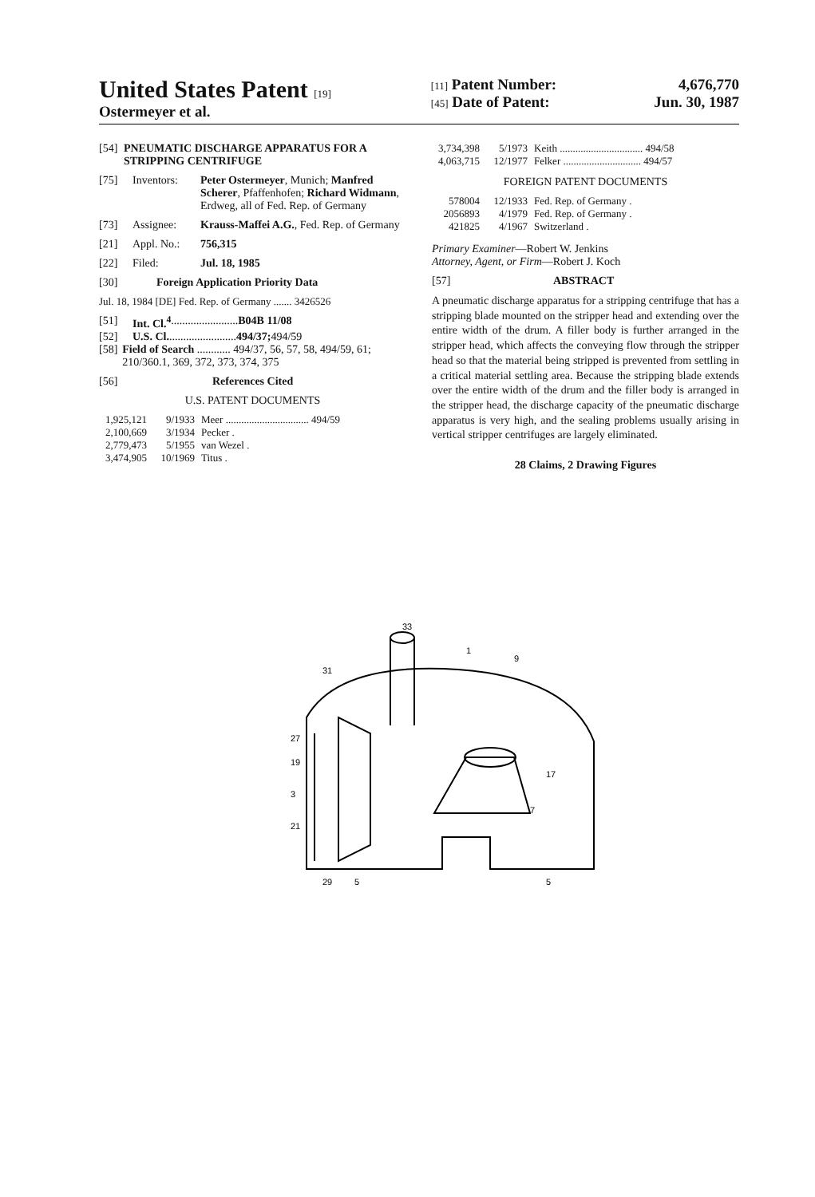United States Patent [19]
Ostermeyer et al.
[11] Patent Number: 4,676,770
[45] Date of Patent: Jun. 30, 1987
[54] PNEUMATIC DISCHARGE APPARATUS FOR A STRIPPING CENTRIFUGE
[75] Inventors: Peter Ostermeyer, Munich; Manfred Scherer, Pfaffenhofen; Richard Widmann, Erdweg, all of Fed. Rep. of Germany
[73] Assignee: Krauss-Maffei A.G., Fed. Rep. of Germany
[21] Appl. No.: 756,315
[22] Filed: Jul. 18, 1985
[30] Foreign Application Priority Data
Jul. 18, 1984 [DE] Fed. Rep. of Germany ....... 3426526
[51] Int. Cl.<sup>4</sup> ........................ B04B 11/08
[52] U.S. Cl. ........................ 494/37; 494/59
[58] Field of Search ............ 494/37, 56, 57, 58, 494/59, 61; 210/360.1, 369, 372, 373, 374, 375
[56] References Cited
U.S. PATENT DOCUMENTS
1,925,121 9/1933 Meer ................................ 494/59
2,100,669 3/1934 Pecker .
2,779,473 5/1955 van Wezel .
3,474,905 10/1969 Titus .
3,734,398 5/1973 Keith ................................ 494/58
4,063,715 12/1977 Felker .............................. 494/57
FOREIGN PATENT DOCUMENTS
578004 12/1933 Fed. Rep. of Germany .
2056893 4/1979 Fed. Rep. of Germany .
421825 4/1967 Switzerland .
Primary Examiner—Robert W. Jenkins
Attorney, Agent, or Firm—Robert J. Koch
[57] ABSTRACT
A pneumatic discharge apparatus for a stripping centrifuge that has a stripping blade mounted on the stripper head and extending over the entire width of the drum. A filler body is further arranged in the stripper head, which affects the conveying flow through the stripper head so that the material being stripped is prevented from settling in a critical material settling area. Because the stripping blade extends over the entire width of the drum and the filler body is arranged in the stripper head, the discharge capacity of the pneumatic discharge apparatus is very high, and the sealing problems usually arising in vertical stripper centrifuges are largely eliminated.
28 Claims, 2 Drawing Figures
33
1
9
31
27
19
3
21
17
7
29
5
5